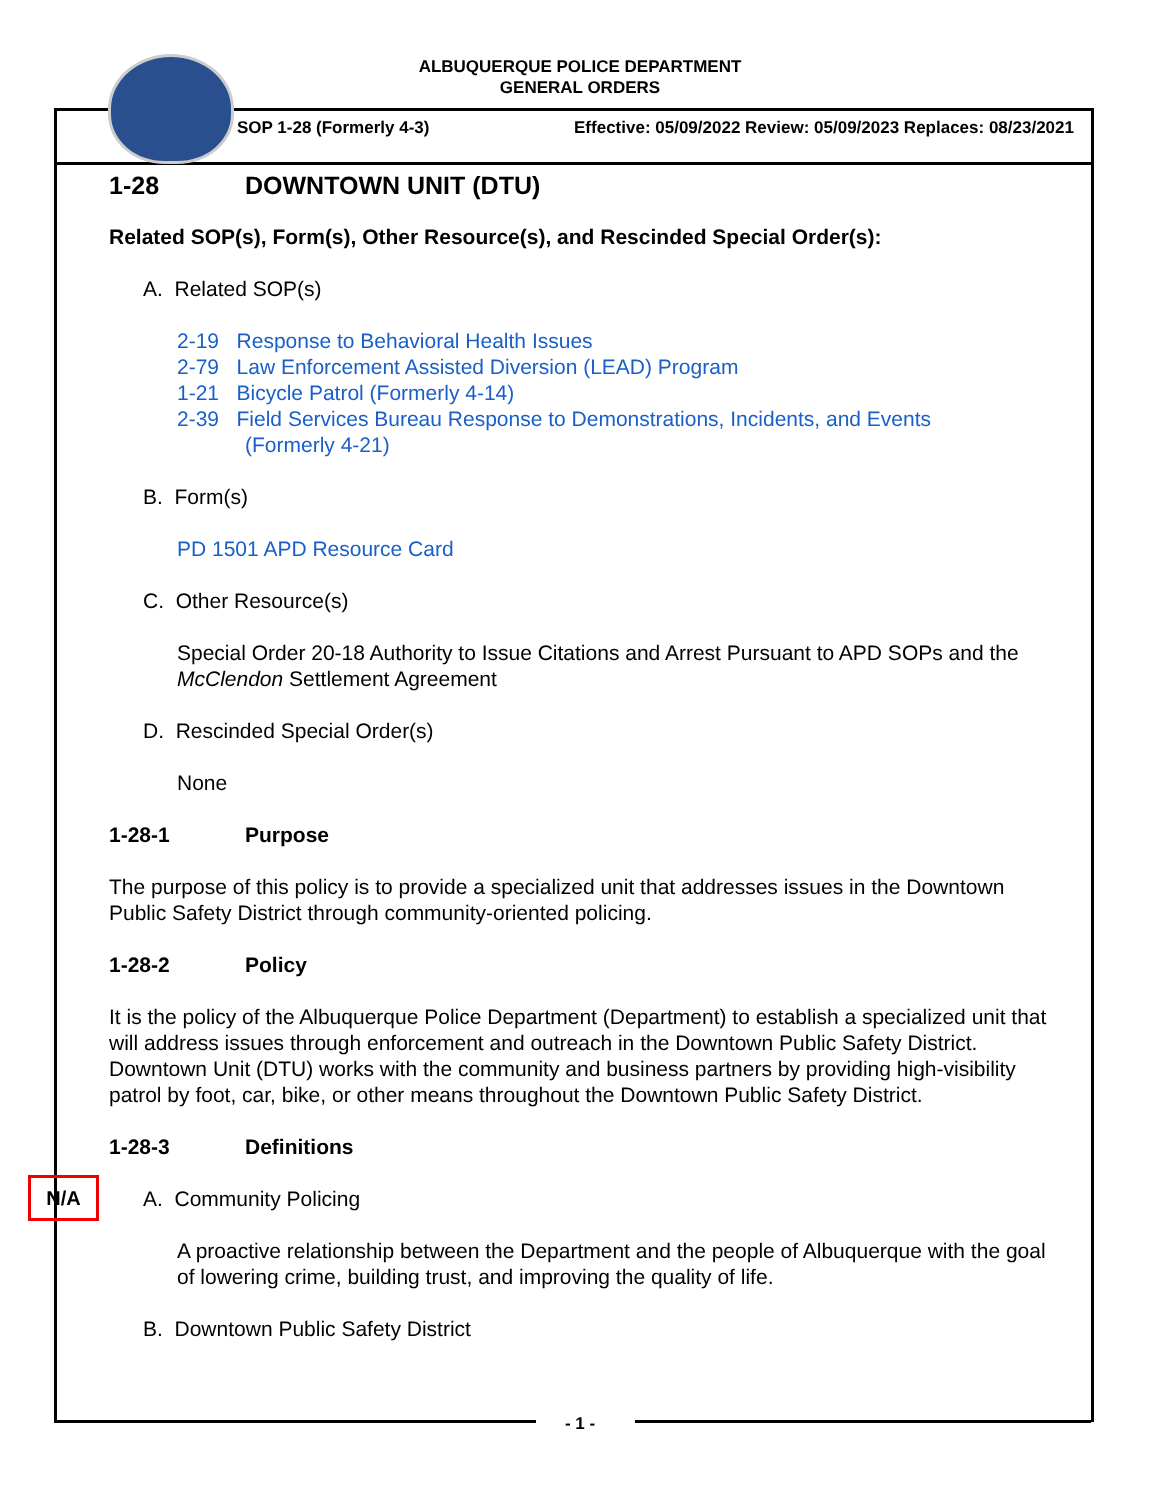ALBUQUERQUE POLICE DEPARTMENT
GENERAL ORDERS
SOP 1-28 (Formerly 4-3) Effective: 05/09/2022 Review: 05/09/2023 Replaces: 08/23/2021
1-28 DOWNTOWN UNIT (DTU)
Related SOP(s), Form(s), Other Resource(s), and Rescinded Special Order(s):
A. Related SOP(s)
2-19 Response to Behavioral Health Issues
2-79 Law Enforcement Assisted Diversion (LEAD) Program
1-21 Bicycle Patrol (Formerly 4-14)
2-39 Field Services Bureau Response to Demonstrations, Incidents, and Events
(Formerly 4-21)
B. Form(s)
PD 1501 APD Resource Card
C. Other Resource(s)
Special Order 20-18 Authority to Issue Citations and Arrest Pursuant to APD SOPs and the McClendon Settlement Agreement
D. Rescinded Special Order(s)
None
1-28-1 Purpose
The purpose of this policy is to provide a specialized unit that addresses issues in the Downtown Public Safety District through community-oriented policing.
1-28-2 Policy
It is the policy of the Albuquerque Police Department (Department) to establish a specialized unit that will address issues through enforcement and outreach in the Downtown Public Safety District. Downtown Unit (DTU) works with the community and business partners by providing high-visibility patrol by foot, car, bike, or other means throughout the Downtown Public Safety District.
1-28-3 Definitions
A. Community Policing
A proactive relationship between the Department and the people of Albuquerque with the goal of lowering crime, building trust, and improving the quality of life.
B. Downtown Public Safety District
N/A
- 1 -